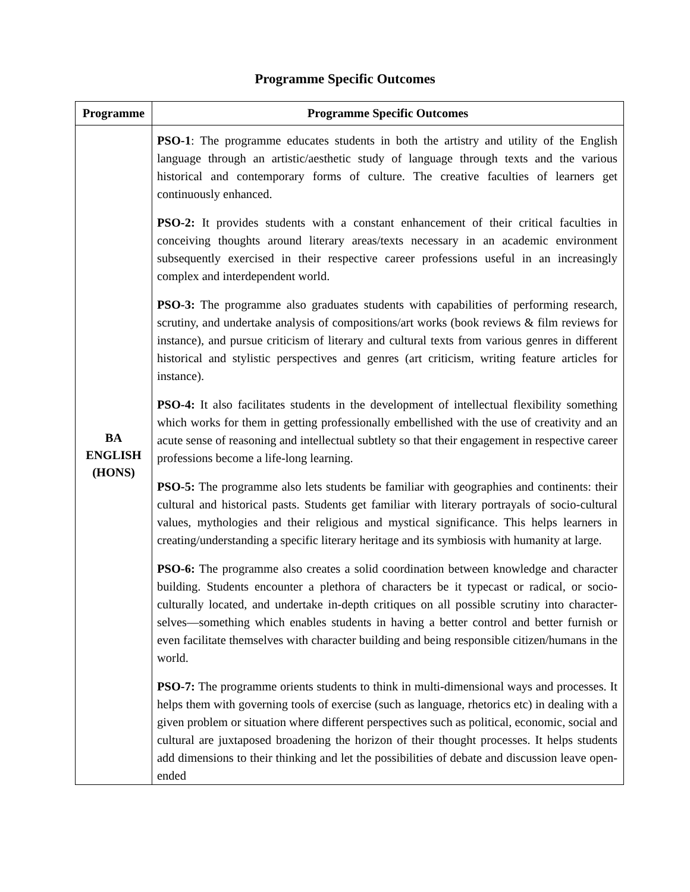Programme Specific Outcomes
| Programme | Programme Specific Outcomes |
| --- | --- |
| BA ENGLISH (HONS) | PSO-1 : The programme educates students in both the artistry and utility of the English language through an artistic/aesthetic study of language through texts and the various historical and contemporary forms of culture. The creative faculties of learners get continuously enhanced. PSO-2: It provides students with a constant enhancement of their critical faculties in conceiving thoughts around literary areas/texts necessary in an academic environment subsequently exercised in their respective career professions useful in an increasingly complex and interdependent world. PSO-3: The programme also graduates students with capabilities of performing research, scrutiny, and undertake analysis of compositions/art works (book reviews & film reviews for instance), and pursue criticism of literary and cultural texts from various genres in different historical and stylistic perspectives and genres (art criticism, writing feature articles for instance). PSO-4: It also facilitates students in the development of intellectual flexibility something which works for them in getting professionally embellished with the use of creativity and an acute sense of reasoning and intellectual subtlety so that their engagement in respective career professions become a life-long learning. PSO-5: The programme also lets students be familiar with geographies and continents: their cultural and historical pasts. Students get familiar with literary portrayals of socio-cultural values, mythologies and their religious and mystical significance. This helps learners in creating/understanding a specific literary heritage and its symbiosis with humanity at large. PSO-6: The programme also creates a solid coordination between knowledge and character building. Students encounter a plethora of characters be it typecast or radical, or socio-culturally located, and undertake in-depth critiques on all possible scrutiny into character-selves—something which enables students in having a better control and better furnish or even facilitate themselves with character building and being responsible citizen/humans in the world. PSO-7: The programme orients students to think in multi-dimensional ways and processes. It helps them with governing tools of exercise (such as language, rhetorics etc) in dealing with a given problem or situation where different perspectives such as political, economic, social and cultural are juxtaposed broadening the horizon of their thought processes. It helps students add dimensions to their thinking and let the possibilities of debate and discussion leave open-ended |